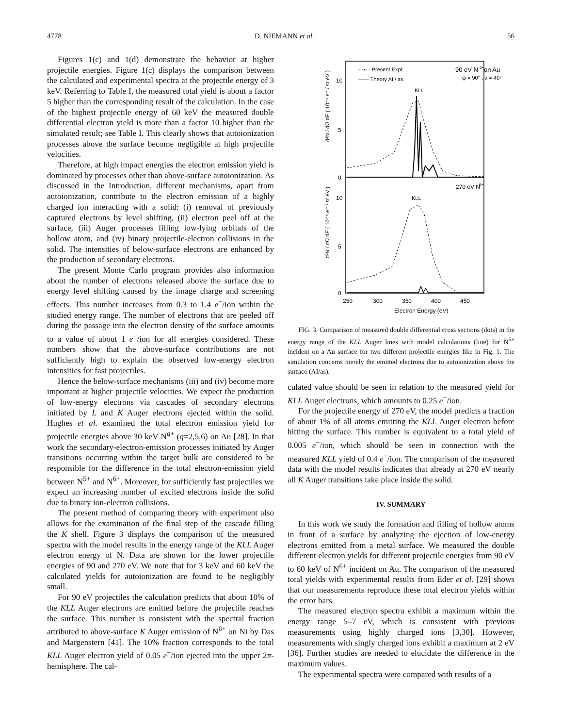4778 D. NIEMANN et al. 56
Figures 1(c) and 1(d) demonstrate the behavior at higher projectile energies. Figure 1(c) displays the comparison between the calculated and experimental spectra at the projectile energy of 3 keV. Referring to Table I, the measured total yield is about a factor 5 higher than the corresponding result of the calculation. In the case of the highest projectile energy of 60 keV the measured double differential electron yield is more than a factor 10 higher than the simulated result; see Table I. This clearly shows that autoionization processes above the surface become negligible at high projectile velocities.
Therefore, at high impact energies the electron emission yield is dominated by processes other than above-surface autoionization. As discussed in the Introduction, different mechanisms, apart from autoionization, contribute to the electron emission of a highly charged ion interacting with a solid: (i) removal of previously captured electrons by level shifting, (ii) electron peel off at the surface, (iii) Auger processes filling low-lying orbitals of the hollow atom, and (iv) binary projectile-electron collisions in the solid. The intensities of below-surface electrons are enhanced by the production of secondary electrons.
The present Monte Carlo program provides also information about the number of electrons released above the surface due to energy level shifting caused by the image charge and screening effects. This number increases from 0.3 to 1.4 e<sup>−</sup>/ion within the studied energy range. The number of electrons that are peeled off during the passage into the electron density of the surface amounts to a value of about 1 e<sup>−</sup>/ion for all energies considered. These numbers show that the above-surface contributions are not sufficiently high to explain the observed low-energy electron intensities for fast projectiles.
Hence the below-surface mechanisms (iii) and (iv) become more important at higher projectile velocities. We expect the production of low-energy electrons via cascades of secondary electrons initiated by L and K Auger electrons ejected within the solid. Hughes et al. examined the total electron emission yield for projectile energies above 30 keV N<sup>q+</sup> (q=2,5,6) on Au [28]. In that work the secondary-electron-emission processes initiated by Auger transitions occurring within the target bulk are considered to be responsible for the difference in the total electron-emission yield between N<sup>5+</sup> and N<sup>6+</sup>. Moreover, for sufficiently fast projectiles we expect an increasing number of excited electrons inside the solid due to binary ion-electron collisions.
The present method of comparing theory with experiment also allows for the examination of the final step of the cascade filling the K shell. Figure 3 displays the comparison of the measured spectra with the model results in the energy range of the KLL Auger electron energy of N. Data are shown for the lower projectile energies of 90 and 270 eV. We note that for 3 keV and 60 keV the calculated yields for autoionization are found to be negligibly small.
For 90 eV projectiles the calculation predicts that about 10% of the KLL Auger electrons are emitted before the projectile reaches the surface. This number is consistent with the spectral fraction attributed to above-surface K Auger emission of N<sup>6+</sup> on Ni by Das and Margenstern [41]. The 10% fraction corresponds to the total KLL Auger electron yield of 0.05 e<sup>−</sup>/ion ejected into the upper 2π-hemisphere. The cal-
90 eV N
6+
on Au
ψ = 90° , α = 40°
- -•- - Present Expt.
—— Theory AI / as
KLL
KLL
270 eV N
6+
10
5
0
10
5
0
250
300
350
400
450
Electron Energy (eV)
d²N / dΩ dE ( 10⁻⁴ e⁻ / sr eV )
d²N / dΩ dE ( 10⁻⁴ e⁻ / sr eV )
FIG. 3. Comparison of measured double differential cross sections (dots) in the energy range of the KLL Auger lines with model calculations (line) for N<sup>6+</sup> incident on a Au surface for two different projectile energies like in Fig. 1. The simulation concerns merely the emitted electrons due to autoionization above the surface (AI/as).
culated value should be seen in relation to the measured yield for KLL Auger electrons, which amounts to 0.25 e<sup>−</sup>/ion.
For the projectile energy of 270 eV, the model predicts a fraction of about 1% of all atoms emitting the KLL Auger electron before hitting the surface. This number is equivalent to a total yield of 0.005 e<sup>−</sup>/ion, which should be seen in connection with the measured KLL yield of 0.4 e<sup>−</sup>/ion. The comparison of the measured data with the model results indicates that already at 270 eV nearly all K Auger transitions take place inside the solid.
IV. SUMMARY
In this work we study the formation and filling of hollow atoms in front of a surface by analyzing the ejection of low-energy electrons emitted from a metal surface. We measured the double different electron yields for different projectile energies from 90 eV to 60 keV of N<sup>6+</sup> incident on Au. The comparison of the measured total yields with experimental results from Eder et al. [29] shows that our measurements reproduce these total electron yields within the error bars.
The measured electron spectra exhibit a maximum within the energy range 5–7 eV, which is consistent with previous measurements using highly charged ions [3,30]. However, measurements with singly charged ions exhibit a maximum at 2 eV [36]. Further studies are needed to elucidate the difference in the maximum values.
The experimental spectra were compared with results of a